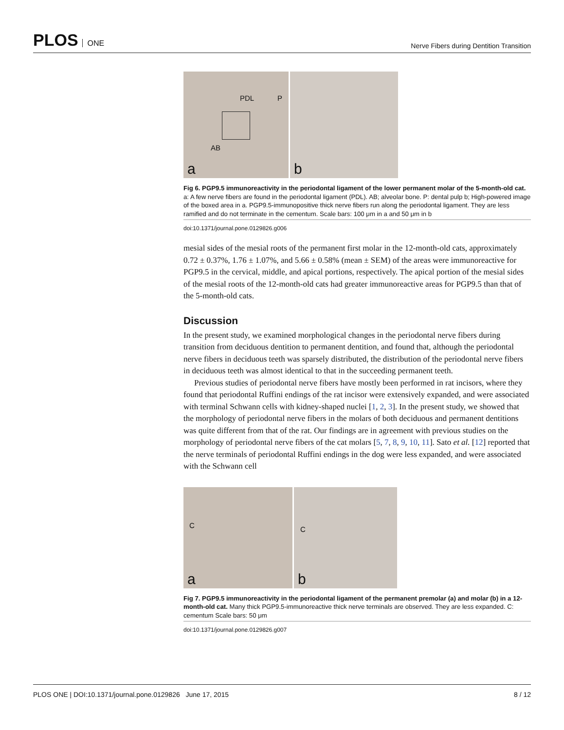PLOS ONE
Nerve Fibers during Dentition Transition
PDL P
AB
a
b
Fig 6. PGP9.5 immunoreactivity in the periodontal ligament of the lower permanent molar of the 5-month-old cat. a: A few nerve fibers are found in the periodontal ligament (PDL). AB; alveolar bone. P: dental pulp b; High-powered image of the boxed area in a. PGP9.5-immunopositive thick nerve fibers run along the periodontal ligament. They are less ramified and do not terminate in the cementum. Scale bars: 100 μm in a and 50 μm in b
doi:10.1371/journal.pone.0129826.g006
mesial sides of the mesial roots of the permanent first molar in the 12-month-old cats, approximately 0.72 ± 0.37%, 1.76 ± 1.07%, and 5.66 ± 0.58% (mean ± SEM) of the areas were immunoreactive for PGP9.5 in the cervical, middle, and apical portions, respectively. The apical portion of the mesial sides of the mesial roots of the 12-month-old cats had greater immunoreactive areas for PGP9.5 than that of the 5-month-old cats.
Discussion
In the present study, we examined morphological changes in the periodontal nerve fibers during transition from deciduous dentition to permanent dentition, and found that, although the periodontal nerve fibers in deciduous teeth was sparsely distributed, the distribution of the periodontal nerve fibers in deciduous teeth was almost identical to that in the succeeding permanent teeth.
Previous studies of periodontal nerve fibers have mostly been performed in rat incisors, where they found that periodontal Ruffini endings of the rat incisor were extensively expanded, and were associated with terminal Schwann cells with kidney-shaped nuclei [1, 2, 3]. In the present study, we showed that the morphology of periodontal nerve fibers in the molars of both deciduous and permanent dentitions was quite different from that of the rat. Our findings are in agreement with previous studies on the morphology of periodontal nerve fibers of the cat molars [5, 7, 8, 9, 10, 11]. Sato et al. [12] reported that the nerve terminals of periodontal Ruffini endings in the dog were less expanded, and were associated with the Schwann cell
C
a
C
b
Fig 7. PGP9.5 immunoreactivity in the periodontal ligament of the permanent premolar (a) and molar (b) in a 12-month-old cat. Many thick PGP9.5-immunoreactive thick nerve terminals are observed. They are less expanded. C: cementum Scale bars: 50 μm
doi:10.1371/journal.pone.0129826.g007
PLOS ONE | DOI:10.1371/journal.pone.0129826 June 17, 2015 8 / 12